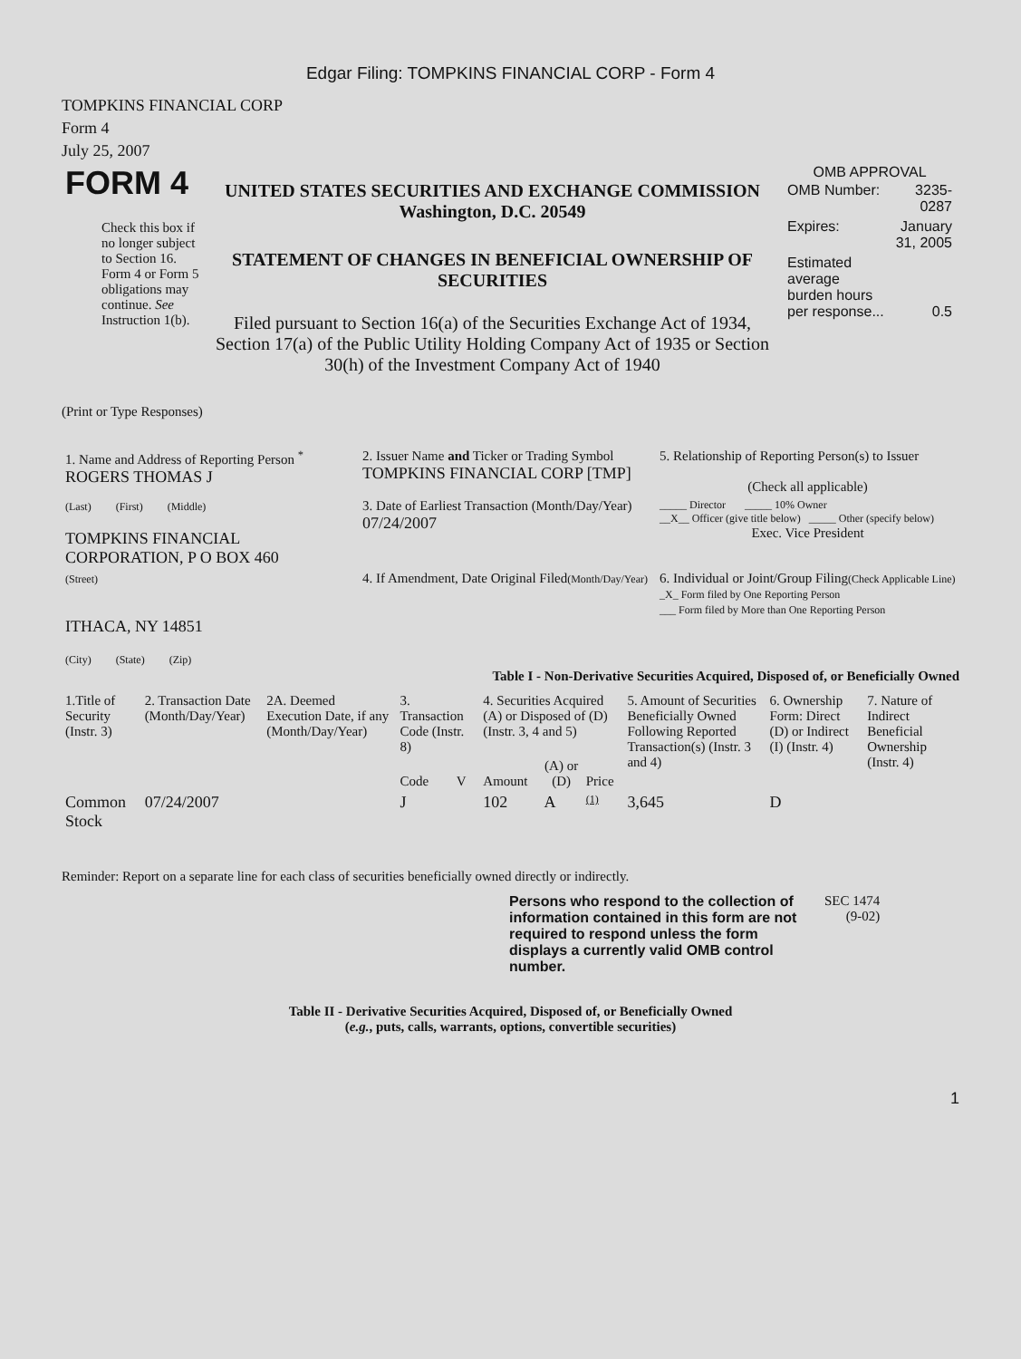Edgar Filing: TOMPKINS FINANCIAL CORP - Form 4
TOMPKINS FINANCIAL CORP
Form 4
July 25, 2007
| FORM 4 Check this box if no longer subject to Section 16. Form 4 or Form 5 obligations may continue. See Instruction 1(b). | UNITED STATES SECURITIES AND EXCHANGE COMMISSION Washington, D.C. 20549 STATEMENT OF CHANGES IN BENEFICIAL OWNERSHIP OF SECURITIES Filed pursuant to Section 16(a) of the Securities Exchange Act of 1934, Section 17(a) of the Public Utility Holding Company Act of 1935 or Section 30(h) of the Investment Company Act of 1940 | OMB APPROVAL / OMB Number: / 3235-0287 / / Expires: / January 31, 2005 / / Estimated average burden hours per response... / 0.5 / |
(Print or Type Responses)
| 1. Name and Address of Reporting Person <sup>*</sup> ROGERS THOMAS J | 2. Issuer Name and Ticker or Trading Symbol TOMPKINS FINANCIAL CORP [TMP] | 5. Relationship of Reporting Person(s) to Issuer (Check all applicable) |
| (Last) (First) (Middle) TOMPKINS FINANCIAL CORPORATION, P O BOX 460 | 3. Date of Earliest Transaction (Month/Day/Year) 07/24/2007 | _____ Director _____ 10% Owner __X__ Officer (give title below) _____ Other (specify below) Exec. Vice President |
| (Street) ITHACA, NY 14851 (City) (State) (Zip) | 4. If Amendment, Date Original Filed (Month/Day/Year) | 6. Individual or Joint/Group Filing (Check Applicable Line) _X_ Form filed by One Reporting Person ___ Form filed by More than One Reporting Person |
Table I - Non-Derivative Securities Acquired, Disposed of, or Beneficially Owned
| 1.Title of Security (Instr. 3) | 2. Transaction Date (Month/Day/Year) | 2A. Deemed Execution Date, if any (Month/Day/Year) | 3. Transaction Code (Instr. 8) | | 4. Securities Acquired (A) or Disposed of (D) (Instr. 3, 4 and 5) | | | 5. Amount of Securities Beneficially Owned Following Reported Transaction(s) (Instr. 3 and 4) | 6. Ownership Form: Direct (D) or Indirect (I) (Instr. 4) | 7. Nature of Indirect Beneficial Ownership (Instr. 4) |
| --- | --- | --- | --- | --- | --- | --- | --- | --- | --- | --- |
| | | | Code | V | Amount | (A) or (D) | Price | | | |
| Common Stock | 07/24/2007 | | J | | 102 | A | (1) | 3,645 | D | |
Reminder: Report on a separate line for each class of securities beneficially owned directly or indirectly.
| Persons who respond to the collection of information contained in this form are not required to respond unless the form displays a currently valid OMB control number. | SEC 1474 (9-02) |
Table II - Derivative Securities Acquired, Disposed of, or Beneficially Owned
(e.g., puts, calls, warrants, options, convertible securities)
1